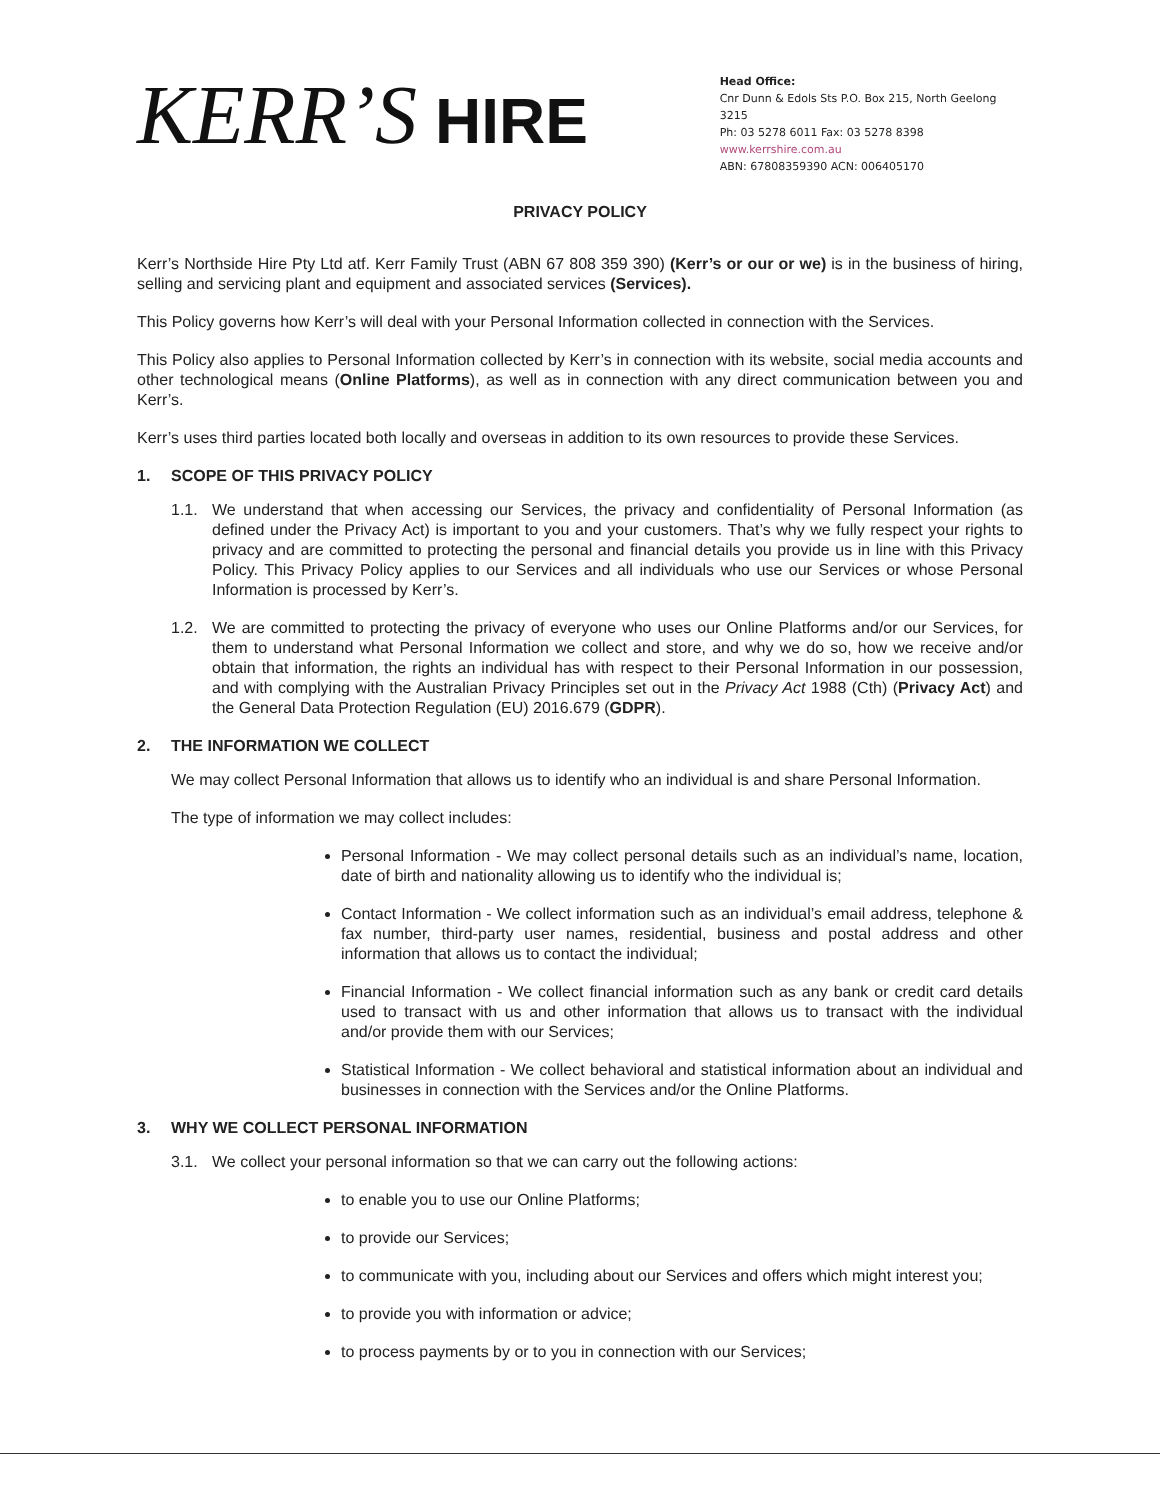KERR’S HIRE
Head Office:
Cnr Dunn & Edols Sts P.O. Box 215, North Geelong 3215
Ph: 03 5278 6011 Fax: 03 5278 8398
www.kerrshire.com.au
ABN: 67808359390 ACN: 006405170
PRIVACY POLICY
Kerr’s Northside Hire Pty Ltd atf. Kerr Family Trust (ABN 67 808 359 390) (Kerr’s or our or we) is in the business of hiring, selling and servicing plant and equipment and associated services (Services).
This Policy governs how Kerr’s will deal with your Personal Information collected in connection with the Services.
This Policy also applies to Personal Information collected by Kerr’s in connection with its website, social media accounts and other technological means (Online Platforms), as well as in connection with any direct communication between you and Kerr’s.
Kerr’s uses third parties located both locally and overseas in addition to its own resources to provide these Services.
1. SCOPE OF THIS PRIVACY POLICY
1.1. We understand that when accessing our Services, the privacy and confidentiality of Personal Information (as defined under the Privacy Act) is important to you and your customers. That’s why we fully respect your rights to privacy and are committed to protecting the personal and financial details you provide us in line with this Privacy Policy. This Privacy Policy applies to our Services and all individuals who use our Services or whose Personal Information is processed by Kerr’s.
1.2. We are committed to protecting the privacy of everyone who uses our Online Platforms and/or our Services, for them to understand what Personal Information we collect and store, and why we do so, how we receive and/or obtain that information, the rights an individual has with respect to their Personal Information in our possession, and with complying with the Australian Privacy Principles set out in the Privacy Act 1988 (Cth) (Privacy Act) and the General Data Protection Regulation (EU) 2016.679 (GDPR).
2. THE INFORMATION WE COLLECT
We may collect Personal Information that allows us to identify who an individual is and share Personal Information.
The type of information we may collect includes:
Personal Information - We may collect personal details such as an individual’s name, location, date of birth and nationality allowing us to identify who the individual is;
Contact Information - We collect information such as an individual’s email address, telephone & fax number, third-party user names, residential, business and postal address and other information that allows us to contact the individual;
Financial Information - We collect financial information such as any bank or credit card details used to transact with us and other information that allows us to transact with the individual and/or provide them with our Services;
Statistical Information - We collect behavioral and statistical information about an individual and businesses in connection with the Services and/or the Online Platforms.
3. WHY WE COLLECT PERSONAL INFORMATION
3.1. We collect your personal information so that we can carry out the following actions:
to enable you to use our Online Platforms;
to provide our Services;
to communicate with you, including about our Services and offers which might interest you;
to provide you with information or advice;
to process payments by or to you in connection with our Services;